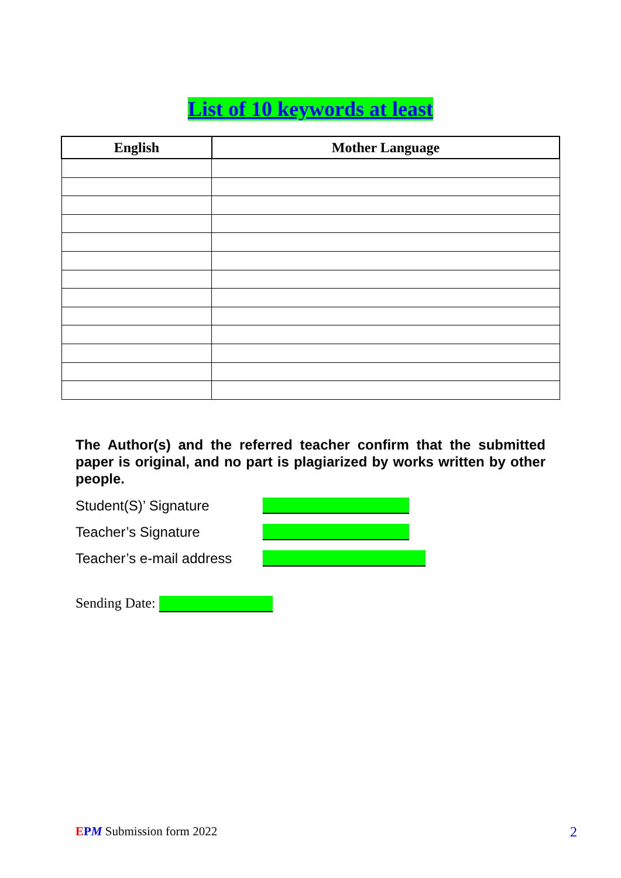List of 10 keywords at least
| English | Mother Language |
| --- | --- |
The Author(s) and the referred teacher confirm that the submitted paper is original, and no part is plagiarized by works written by other people.
Student(S)’ Signature
Teacher’s Signature
Teacher’s e-mail address
Sending Date:
EPM Submission form 2022 2